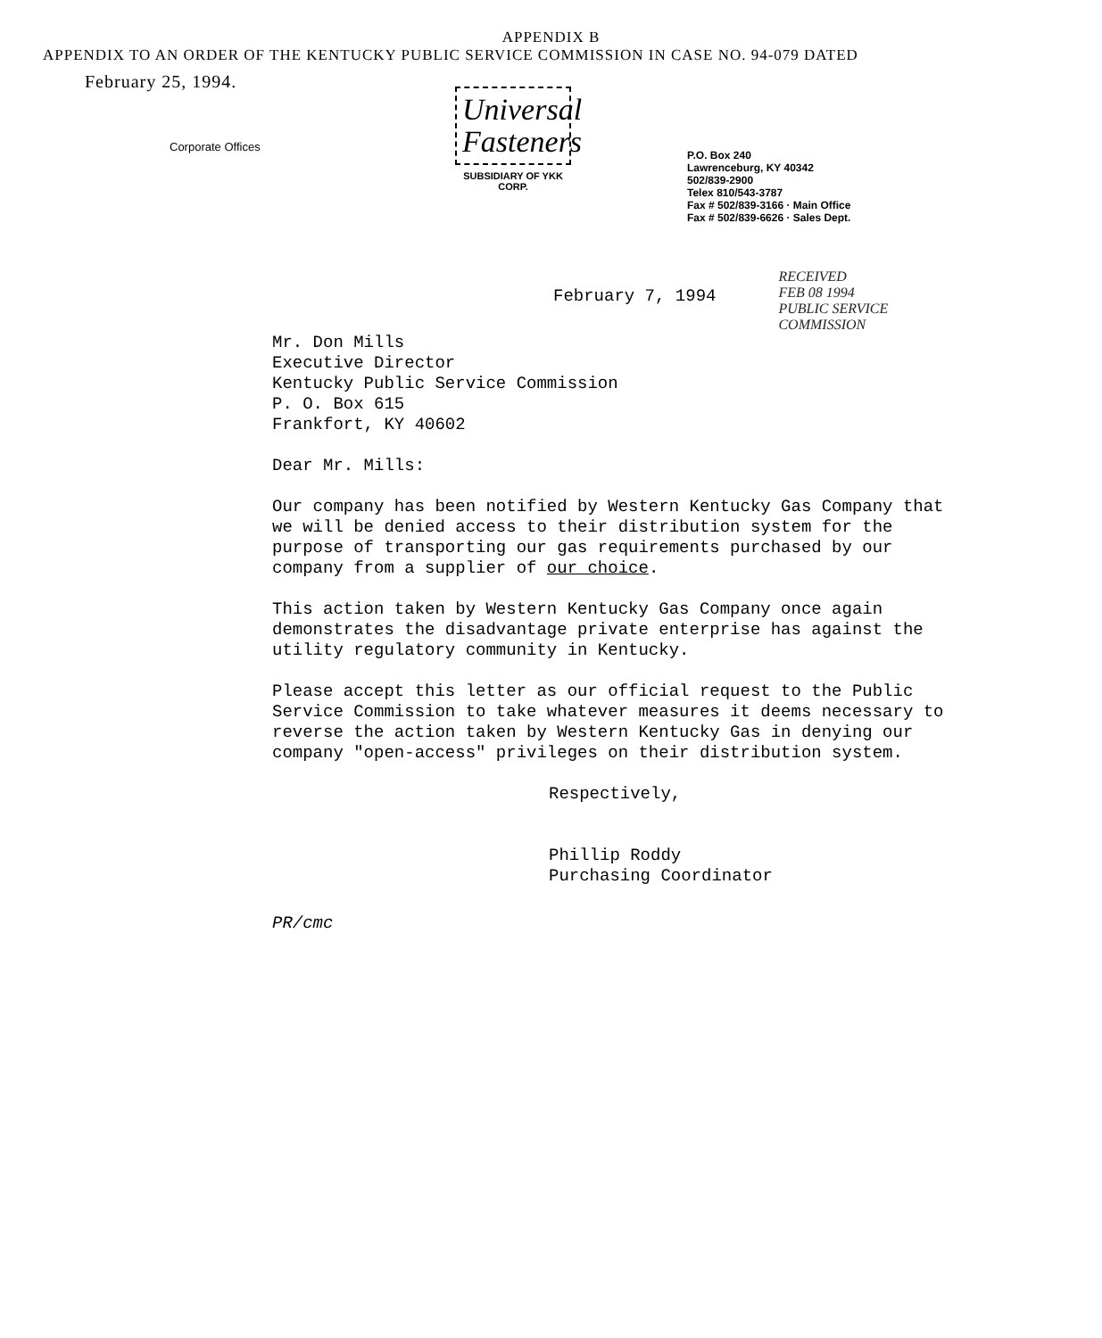APPENDIX B
APPENDIX TO AN ORDER OF THE KENTUCKY PUBLIC SERVICE COMMISSION IN CASE NO. 94-079 DATED
February 25, 1994.
Corporate Offices
Universal
Fasteners
SUBSIDIARY OF YKK CORP.
P.O. Box 240
Lawrenceburg, KY 40342
502/839-2900
Telex 810/543-3787
Fax # 502/839-3166 · Main Office
Fax # 502/839-6626 · Sales Dept.
February 7, 1994
RECEIVED
FEB 08 1994
PUBLIC SERVICE
COMMISSION
Mr. Don Mills
Executive Director
Kentucky Public Service Commission
P. O. Box 615
Frankfort, KY 40602
Dear Mr. Mills:
Our company has been notified by Western Kentucky Gas Company that we will be denied access to their distribution system for the purpose of transporting our gas requirements purchased by our company from a supplier of our choice.
This action taken by Western Kentucky Gas Company once again demonstrates the disadvantage private enterprise has against the utility regulatory community in Kentucky.
Please accept this letter as our official request to the Public Service Commission to take whatever measures it deems necessary to reverse the action taken by Western Kentucky Gas in denying our company "open-access" privileges on their distribution system.
Respectively,
Phillip Roddy
Purchasing Coordinator
PR/cmc